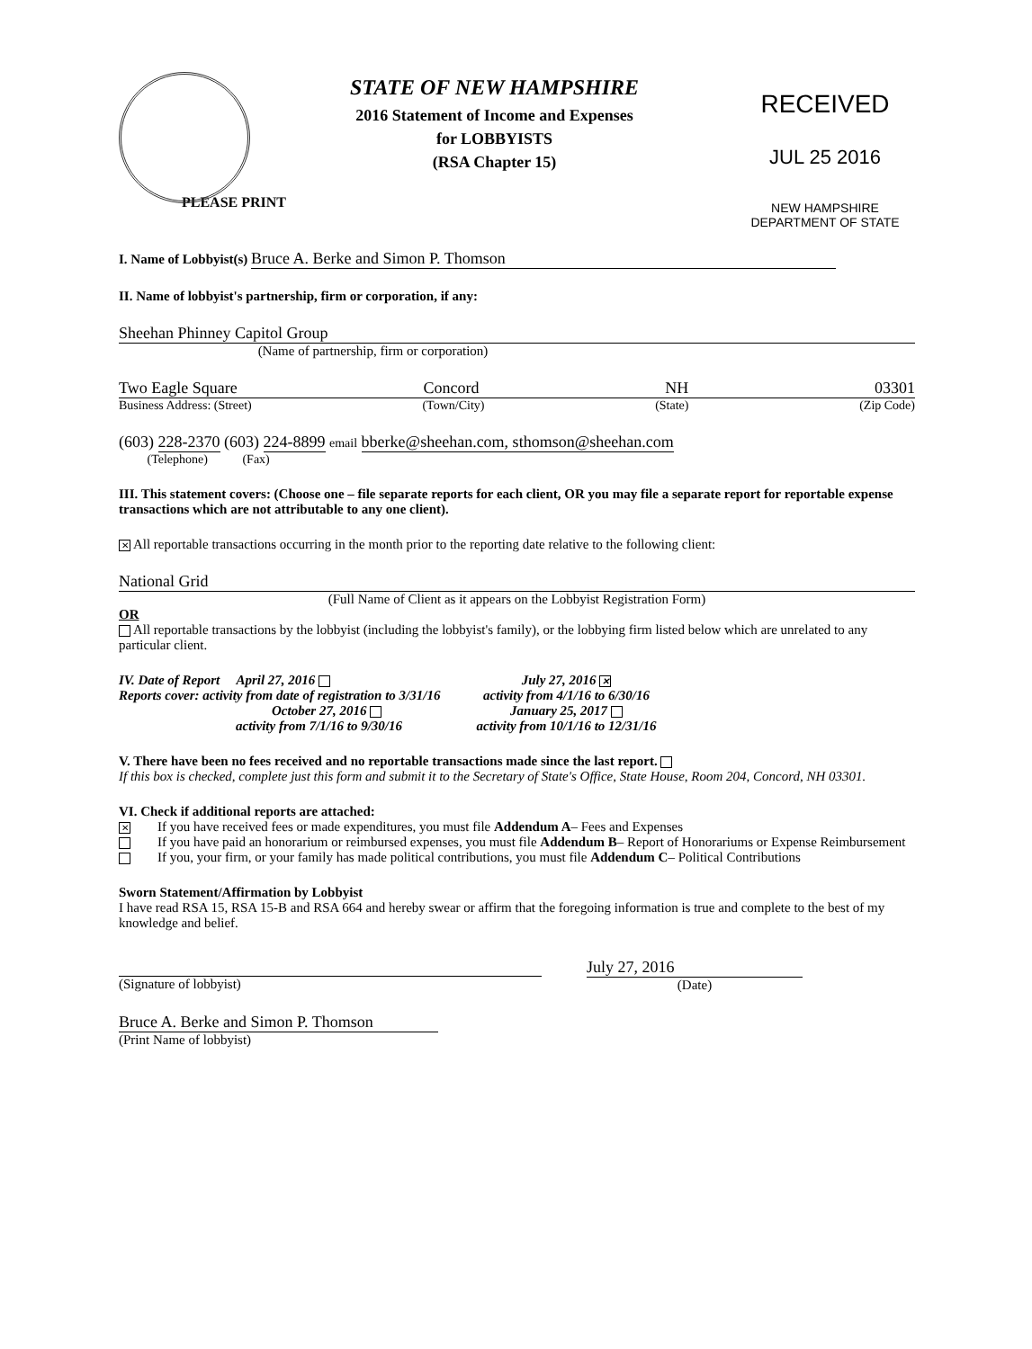STATE OF NEW HAMPSHIRE
2016 Statement of Income and Expenses
for LOBBYISTS
(RSA Chapter 15)
PLEASE PRINT
RECEIVED
JUL 25 2016
NEW HAMPSHIRE
DEPARTMENT OF STATE
I. Name of Lobbyist(s) Bruce A. Berke and Simon P. Thomson
II. Name of lobbyist's partnership, firm or corporation, if any:
Sheehan Phinney Capitol Group
(Name of partnership, firm or corporation)
Two Eagle Square Concord NH 03301
Business Address: (Street) (Town/City) (State) (Zip Code)
(603) 228-2370 (603) 224-8899 email bberke@sheehan.com, sthomson@sheehan.com
(Telephone) (Fax)
III. This statement covers: (Choose one – file separate reports for each client, OR you may file a separate report for reportable expense transactions which are not attributable to any one client).
✕ All reportable transactions occurring in the month prior to the reporting date relative to the following client:
National Grid
(Full Name of Client as it appears on the Lobbyist Registration Form)
OR
All reportable transactions by the lobbyist (including the lobbyist's family), or the lobbying firm listed below which are unrelated to any particular client.
IV. Date of Report April 27, 2016
Reports cover: activity from date of registration to 3/31/16
October 27, 2016
activity from 7/1/16 to 9/30/16
July 27, 2016 ✕
activity from 4/1/16 to 6/30/16
January 25, 2017
activity from 10/1/16 to 12/31/16
V. There have been no fees received and no reportable transactions made since the last report.
If this box is checked, complete just this form and submit it to the Secretary of State's Office, State House, Room 204, Concord, NH 03301.
VI. Check if additional reports are attached:
✕ If you have received fees or made expenditures, you must file Addendum A– Fees and Expenses
If you have paid an honorarium or reimbursed expenses, you must file Addendum B– Report of Honorariums or Expense Reimbursement
If you, your firm, or your family has made political contributions, you must file Addendum C– Political Contributions
Sworn Statement/Affirmation by Lobbyist
I have read RSA 15, RSA 15-B and RSA 664 and hereby swear or affirm that the foregoing information is true and complete to the best of my knowledge and belief.
(Signature of lobbyist)
July 27, 2016
(Date)
Bruce A. Berke and Simon P. Thomson
(Print Name of lobbyist)